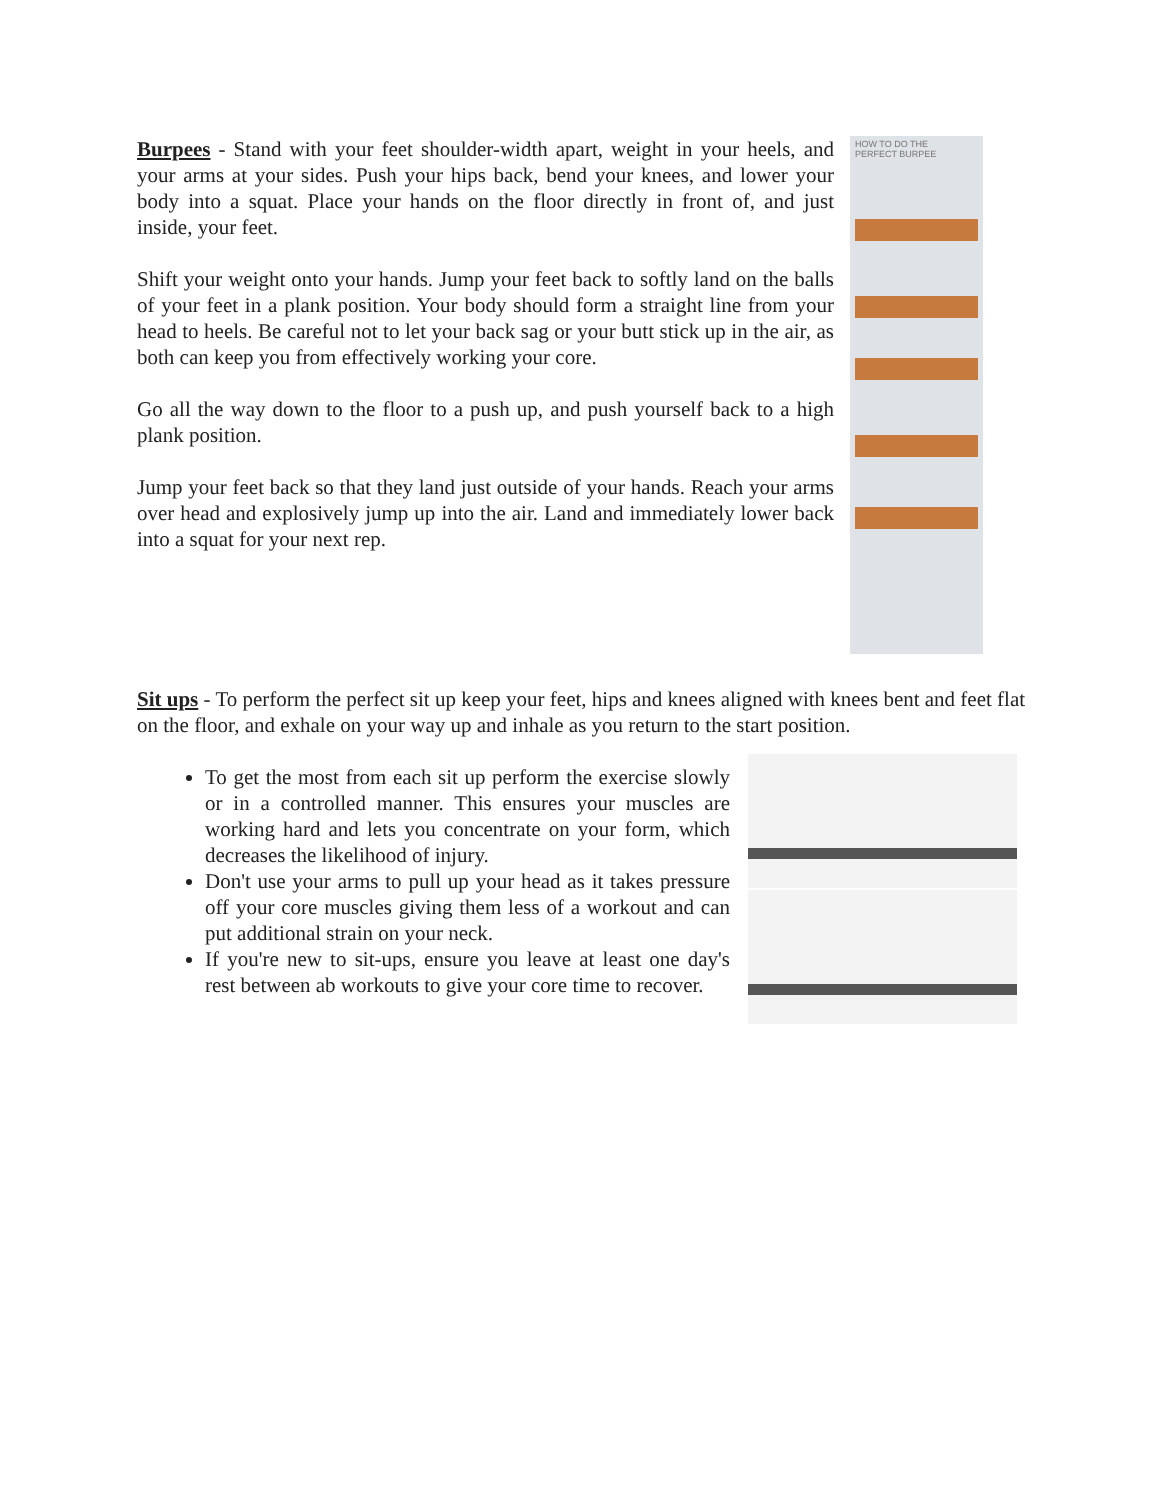Burpees - Stand with your feet shoulder-width apart, weight in your heels, and your arms at your sides. Push your hips back, bend your knees, and lower your body into a squat. Place your hands on the floor directly in front of, and just inside, your feet.
Shift your weight onto your hands. Jump your feet back to softly land on the balls of your feet in a plank position. Your body should form a straight line from your head to heels. Be careful not to let your back sag or your butt stick up in the air, as both can keep you from effectively working your core.
Go all the way down to the floor to a push up, and push yourself back to a high plank position.
Jump your feet back so that they land just outside of your hands. Reach your arms over head and explosively jump up into the air. Land and immediately lower back into a squat for your next rep.
HOW TO DO THE
PERFECT BURPEE
Sit ups - To perform the perfect sit up keep your feet, hips and knees aligned with knees bent and feet flat on the floor, and exhale on your way up and inhale as you return to the start position.
To get the most from each sit up perform the exercise slowly or in a controlled manner. This ensures your muscles are working hard and lets you concentrate on your form, which decreases the likelihood of injury.
Don't use your arms to pull up your head as it takes pressure off your core muscles giving them less of a workout and can put additional strain on your neck.
If you're new to sit-ups, ensure you leave at least one day's rest between ab workouts to give your core time to recover.